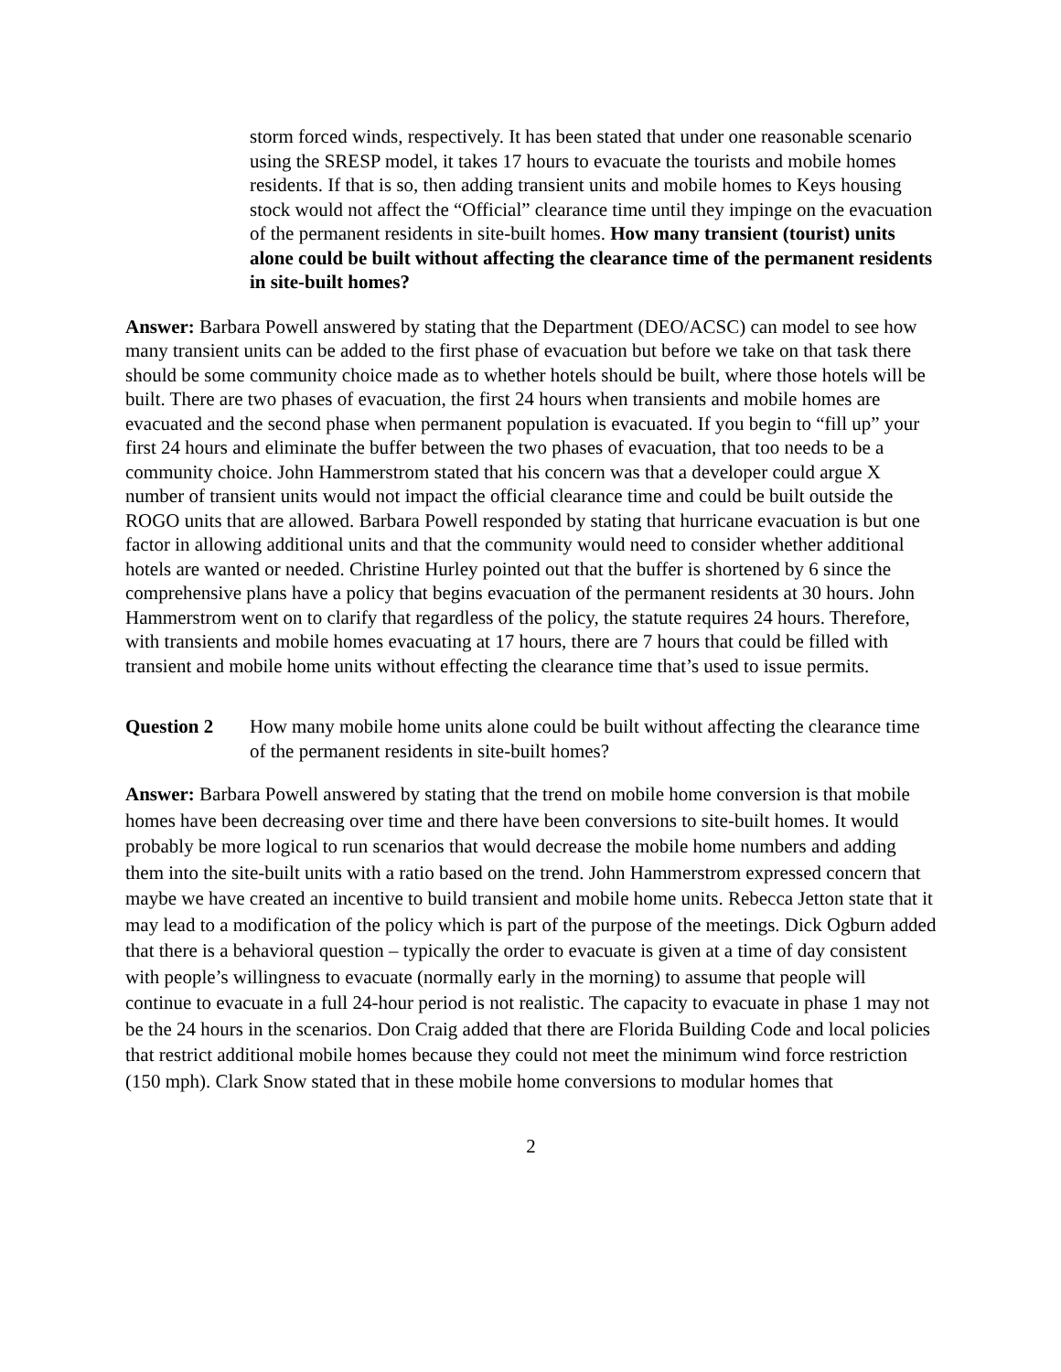storm forced winds, respectively. It has been stated that under one reasonable scenario using the SRESP model, it takes 17 hours to evacuate the tourists and mobile homes residents. If that is so, then adding transient units and mobile homes to Keys housing stock would not affect the “Official” clearance time until they impinge on the evacuation of the permanent residents in site-built homes. How many transient (tourist) units alone could be built without affecting the clearance time of the permanent residents in site-built homes?
Answer: Barbara Powell answered by stating that the Department (DEO/ACSC) can model to see how many transient units can be added to the first phase of evacuation but before we take on that task there should be some community choice made as to whether hotels should be built, where those hotels will be built. There are two phases of evacuation, the first 24 hours when transients and mobile homes are evacuated and the second phase when permanent population is evacuated. If you begin to “fill up” your first 24 hours and eliminate the buffer between the two phases of evacuation, that too needs to be a community choice. John Hammerstrom stated that his concern was that a developer could argue X number of transient units would not impact the official clearance time and could be built outside the ROGO units that are allowed. Barbara Powell responded by stating that hurricane evacuation is but one factor in allowing additional units and that the community would need to consider whether additional hotels are wanted or needed. Christine Hurley pointed out that the buffer is shortened by 6 since the comprehensive plans have a policy that begins evacuation of the permanent residents at 30 hours. John Hammerstrom went on to clarify that regardless of the policy, the statute requires 24 hours. Therefore, with transients and mobile homes evacuating at 17 hours, there are 7 hours that could be filled with transient and mobile home units without effecting the clearance time that’s used to issue permits.
Question 2 How many mobile home units alone could be built without affecting the clearance time of the permanent residents in site-built homes?
Answer: Barbara Powell answered by stating that the trend on mobile home conversion is that mobile homes have been decreasing over time and there have been conversions to site-built homes. It would probably be more logical to run scenarios that would decrease the mobile home numbers and adding them into the site-built units with a ratio based on the trend. John Hammerstrom expressed concern that maybe we have created an incentive to build transient and mobile home units. Rebecca Jetton state that it may lead to a modification of the policy which is part of the purpose of the meetings. Dick Ogburn added that there is a behavioral question – typically the order to evacuate is given at a time of day consistent with people’s willingness to evacuate (normally early in the morning) to assume that people will continue to evacuate in a full 24-hour period is not realistic. The capacity to evacuate in phase 1 may not be the 24 hours in the scenarios. Don Craig added that there are Florida Building Code and local policies that restrict additional mobile homes because they could not meet the minimum wind force restriction (150 mph). Clark Snow stated that in these mobile home conversions to modular homes that
2